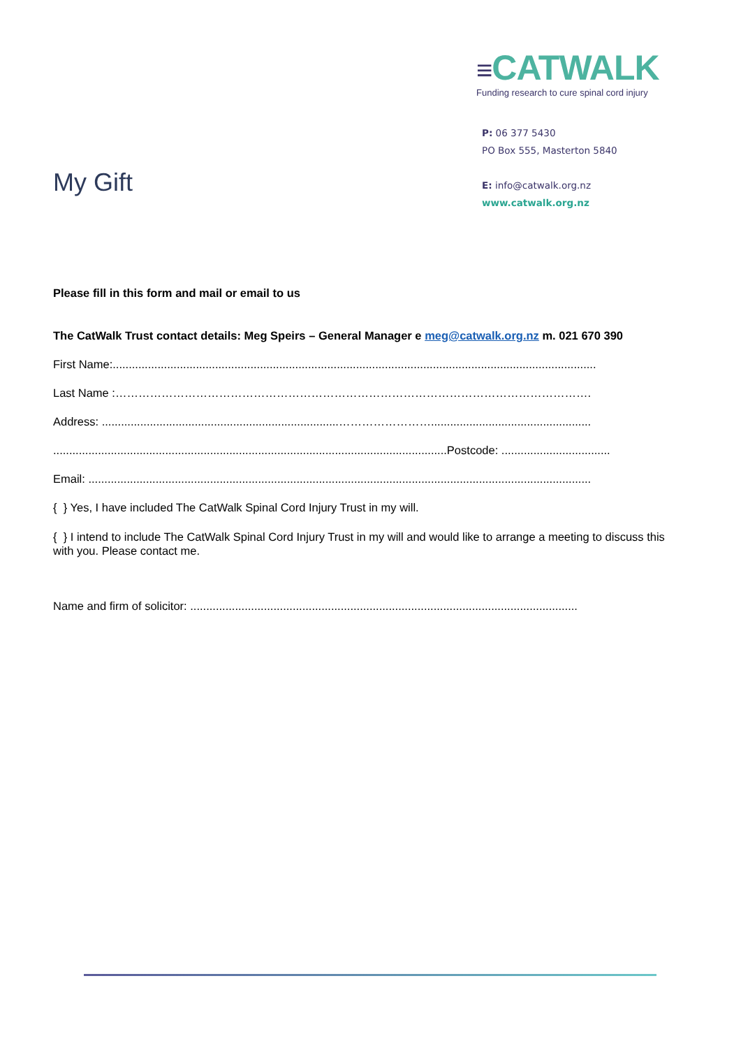≡CATWALK
Funding research to cure spinal cord injury
P: 06 377 5430
PO Box 555, Masterton 5840
E: info@catwalk.org.nz
www.catwalk.org.nz
My Gift
Please fill in this form and mail or email to us
The CatWalk Trust contact details: Meg Speirs – General Manager e meg@catwalk.org.nz m. 021 670 390
First Name:.......................................................................................................................................................
Last Name :…………………………………………………………………………………………………………….
Address: ..........................................................................……………………..................................................
...........................................................................................................................Postcode: ..................................
Email: .............................................................................................................................................................
{ } Yes, I have included The CatWalk Spinal Cord Injury Trust in my will.
{ } I intend to include The CatWalk Spinal Cord Injury Trust in my will and would like to arrange a meeting to discuss this with you. Please contact me.
Name and firm of solicitor: .........................................................................................................................